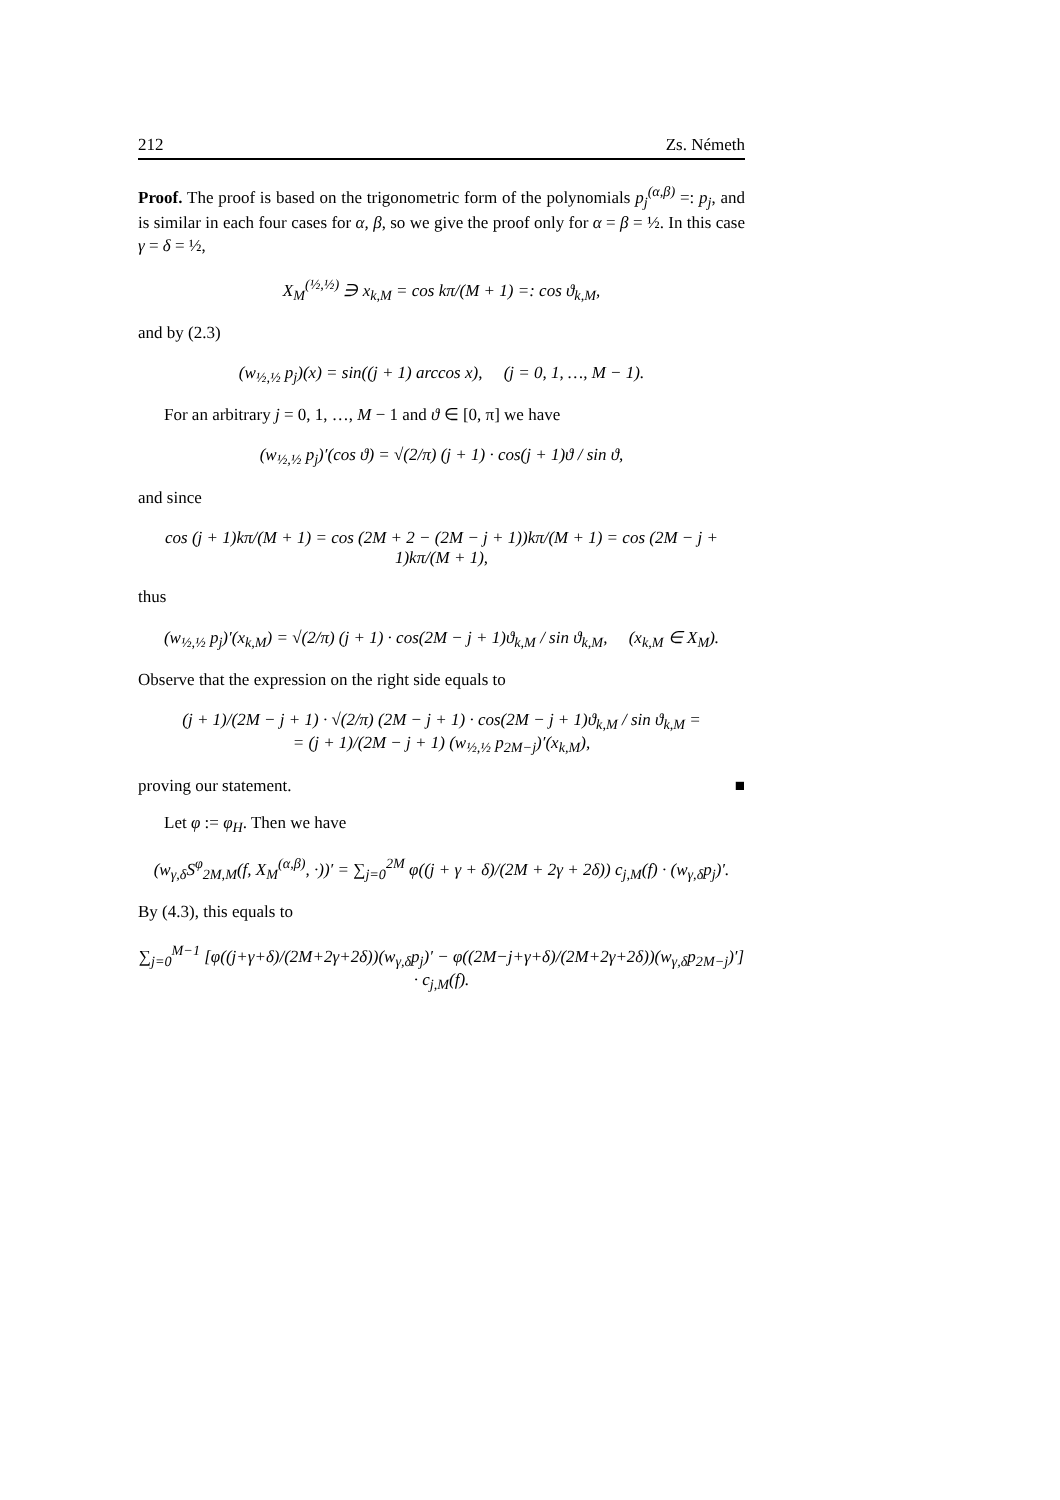212 Zs. Németh
Proof. The proof is based on the trigonometric form of the polynomials p<sub>j</sub><sup>(α,β)</sup> =: p<sub>j</sub>, and is similar in each four cases for α, β, so we give the proof only for α = β = ½. In this case γ = δ = ½,
X<sub>M</sub><sup>(½,½)</sup> ∋ x<sub>k,M</sub> = cos kπ/(M + 1) =: cos ϑ<sub>k,M</sub>,
and by (2.3)
(w<sub>½,½</sub> p<sub>j</sub>)(x) = sin((j + 1) arccos x), (j = 0, 1, …, M − 1).
For an arbitrary j = 0, 1, …, M − 1 and ϑ ∈ [0, π] we have
(w<sub>½,½</sub> p<sub>j</sub>)′(cos ϑ) = √(2/π) (j + 1) · cos(j + 1)ϑ / sin ϑ,
and since
cos (j + 1)kπ/(M + 1) = cos (2M + 2 − (2M − j + 1))kπ/(M + 1) = cos (2M − j + 1)kπ/(M + 1),
thus
(w<sub>½,½</sub> p<sub>j</sub>)′(x<sub>k,M</sub>) = √(2/π) (j + 1) · cos(2M − j + 1)ϑ<sub>k,M</sub> / sin ϑ<sub>k,M</sub>, (x<sub>k,M</sub> ∈ X<sub>M</sub>).
Observe that the expression on the right side equals to
(j + 1)/(2M − j + 1) · √(2/π) (2M − j + 1) · cos(2M − j + 1)ϑ<sub>k,M</sub> / sin ϑ<sub>k,M</sub> =
= (j + 1)/(2M − j + 1) (w<sub>½,½</sub> p<sub>2M−j</sub>)′(x<sub>k,M</sub>),
proving our statement. ■
Let φ := φ<sub>H</sub>. Then we have
(w<sub>γ,δ</sub>S<sup>φ</sup><sub>2M,M</sub>(f, X<sub>M</sub><sup>(α,β)</sup>, ·))′ = ∑<sub>j=0</sub><sup>2M</sup> φ((j + γ + δ)/(2M + 2γ + 2δ)) c<sub>j,M</sub>(f) · (w<sub>γ,δ</sub>p<sub>j</sub>)′.
By (4.3), this equals to
∑<sub>j=0</sub><sup>M−1</sup> [φ((j+γ+δ)/(2M+2γ+2δ))(w<sub>γ,δ</sub>p<sub>j</sub>)′ − φ((2M−j+γ+δ)/(2M+2γ+2δ))(w<sub>γ,δ</sub>p<sub>2M−j</sub>)′] · c<sub>j,M</sub>(f).